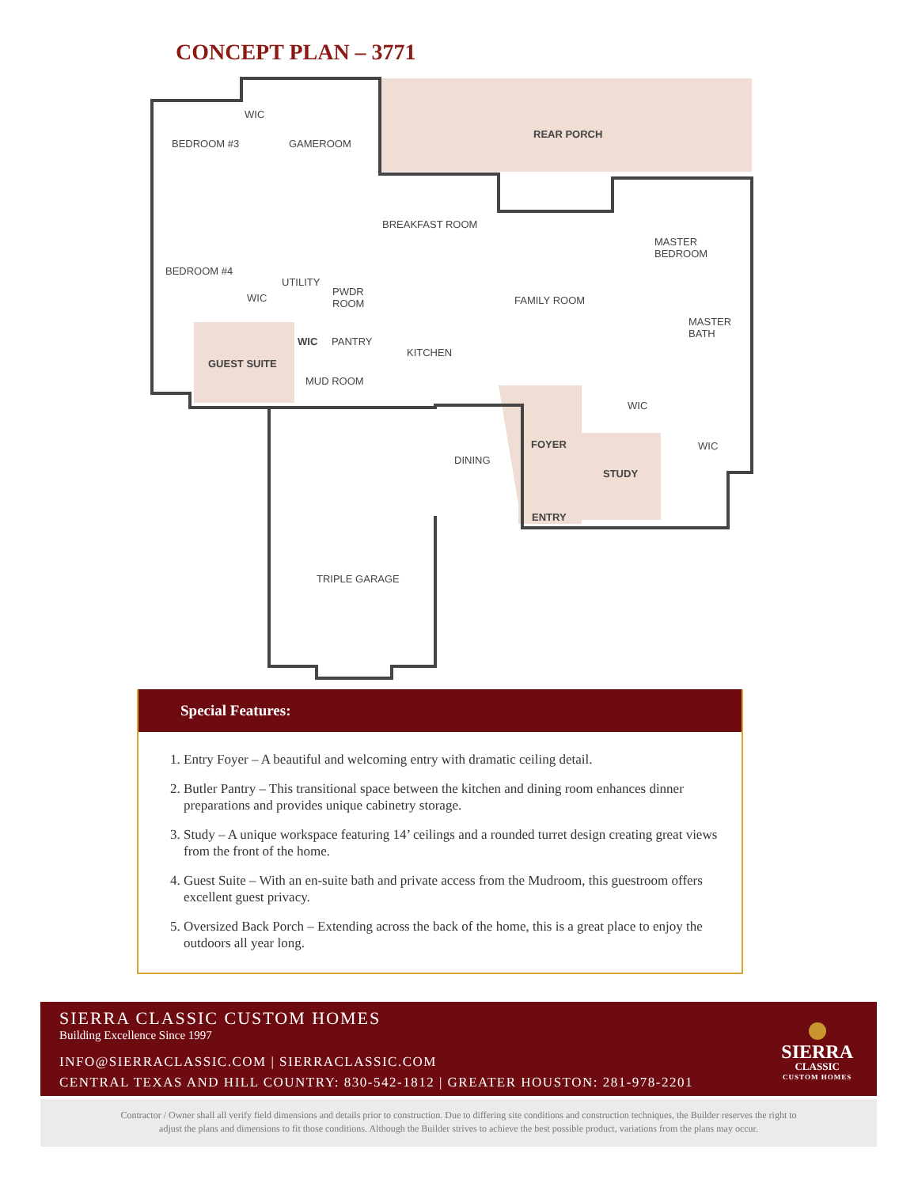CONCEPT PLAN – 3771
WIC
BEDROOM #3 GAMEROOM
REAR PORCH
BREAKFAST ROOM
MASTER
BEDROOM
BEDROOM #4
UTILITY
PWDR
ROOM
WIC FAMILY ROOM
MASTER
BATH
WIC PANTRY
KITCHEN
GUEST SUITE
MUD ROOM
WIC
FOYER WIC
DINING
STUDY
ENTRY
TRIPLE GARAGE
Special Features:
1. Entry Foyer – A beautiful and welcoming entry with dramatic ceiling detail.
2. Butler Pantry – This transitional space between the kitchen and dining room enhances dinner preparations and provides unique cabinetry storage.
3. Study – A unique workspace featuring 14’ ceilings and a rounded turret design creating great views from the front of the home.
4. Guest Suite – With an en-suite bath and private access from the Mudroom, this guestroom offers excellent guest privacy.
5. Oversized Back Porch – Extending across the back of the home, this is a great place to enjoy the outdoors all year long.
SIERRA CLASSIC CUSTOM HOMES
Building Excellence Since 1997
INFO@SIERRACLASSIC.COM | SIERRACLASSIC.COM
CENTRAL TEXAS AND HILL COUNTRY: 830-542-1812 | GREATER HOUSTON: 281-978-2201
SIERRA
CLASSIC
CUSTOM HOMES
Contractor / Owner shall all verify field dimensions and details prior to construction. Due to differing site conditions and construction techniques, the Builder reserves the right to adjust the plans and dimensions to fit those conditions. Although the Builder strives to achieve the best possible product, variations from the plans may occur.